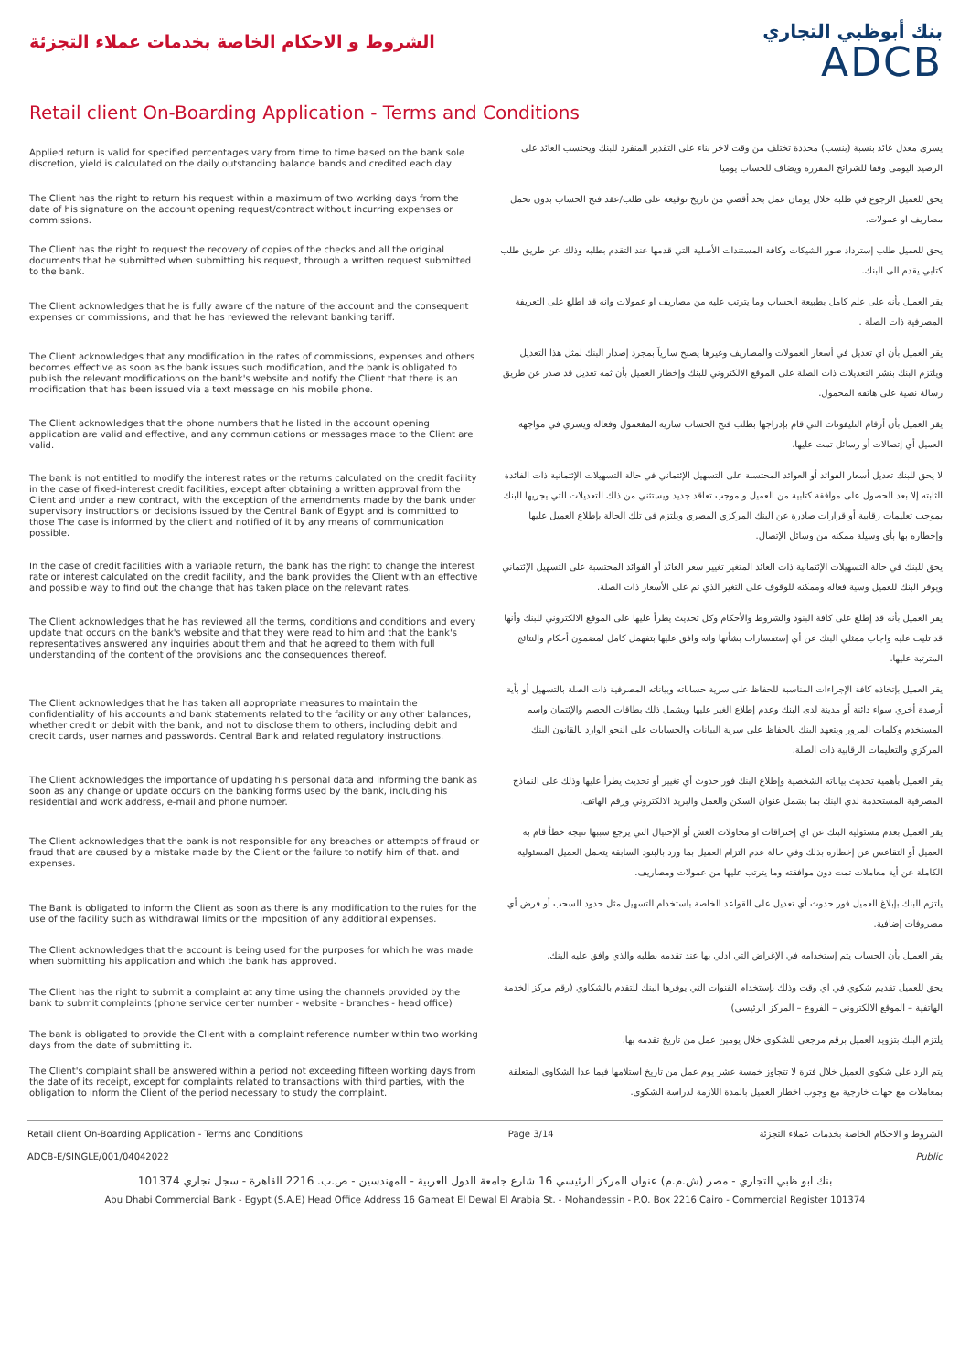الشروط و الاحكام الخاصة بخدمات عملاء التجزئة
بنك أبوظبي التجاري
ADCB
Retail client On-Boarding Application - Terms and Conditions
Applied return is valid for specified percentages vary from time to time based on the bank sole discretion, yield is calculated on the daily outstanding balance bands and credited each day
يسرى معدل عائد بنسبة (بنسب) محددة تختلف من وقت لاخر بناء على التقدير المنفرد للبنك ويحتسب العائد على الرصيد اليومى وفقا للشرائح المقرره ويضاف للحساب يوميا
The Client has the right to return his request within a maximum of two working days from the date of his signature on the account opening request/contract without incurring expenses or commissions.
يحق للعميل الرجوع في طلبه خلال يومان عمل بحد أقصي من تاريخ توقيعه على طلب/عقد فتح الحساب بدون تحمل مصاريف او عمولات.
The Client has the right to request the recovery of copies of the checks and all the original documents that he submitted when submitting his request, through a written request submitted to the bank.
يحق للعميل طلب إسترداد صور الشيكات وكافة المستندات الأصلية التي قدمها عند التقدم بطلبه وذلك عن طريق طلب كتابي يقدم الى البنك.
The Client acknowledges that he is fully aware of the nature of the account and the consequent expenses or commissions, and that he has reviewed the relevant banking tariff.
يقر العميل بأنه على علم كامل بطبيعة الحساب وما يترتب عليه من مصاريف او عمولات وانه قد اطلع على التعريفة المصرفية ذات الصلة .
The Client acknowledges that any modification in the rates of commissions, expenses and others becomes effective as soon as the bank issues such modification, and the bank is obligated to publish the relevant modifications on the bank's website and notify the Client that there is an modification that has been issued via a text message on his mobile phone.
يقر العميل بأن اي تعديل في أسعار العمولات والمصاريف وغيرها يصبح سارياً بمجرد إصدار البنك لمثل هذا التعديل ويلتزم البنك بنشر التعديلات ذات الصلة على الموقع الالكتروني للبنك وإخطار العميل بأن ثمه تعديل قد صدر عن طريق رسالة نصية على هاتفه المحمول.
The Client acknowledges that the phone numbers that he listed in the account opening application are valid and effective, and any communications or messages made to the Client are valid.
يقر العميل بأن أرقام التليفونات التي قام بإدراجها بطلب فتح الحساب سارية المفعمول وفعاله ويسري في مواجهة العميل أي إتصالات أو رسائل تمت عليها.
The bank is not entitled to modify the interest rates or the returns calculated on the credit facility in the case of fixed-interest credit facilities, except after obtaining a written approval from the Client and under a new contract, with the exception of the amendments made by the bank under supervisory instructions or decisions issued by the Central Bank of Egypt and is committed to those The case is informed by the client and notified of it by any means of communication possible.
لا يحق للبنك تعديل أسعار الفوائد أو العوائد المحتسبة على التسهيل الإئتماني في حالة التسهيلات الإئتمانية ذات الفائدة الثابته إلا بعد الحصول على موافقة كتابية من العميل وبموجب تعاقد جديد ويستثني من ذلك التعديلات التي يجريها البنك بموجب تعليمات رقابية أو قرارات صادرة عن البنك المركزي المصري ويلتزم في تلك الحالة بإطلاع العميل عليها وإخطاره بها بأي وسيلة ممكنه من وسائل الإتصال.
In the case of credit facilities with a variable return, the bank has the right to change the interest rate or interest calculated on the credit facility, and the bank provides the Client with an effective and possible way to find out the change that has taken place on the relevant rates.
يحق للبنك في حالة التسهيلات الإئتمانية ذات العائد المتغير تغيير سعر العائد أو الفوائد المحتسبة على التسهيل الإئتماني ويوفر البنك للعميل وسية فعاله وممكنه للوقوف على التغير الذي تم على الأسعار ذات الصلة.
The Client acknowledges that he has reviewed all the terms, conditions and conditions and every update that occurs on the bank's website and that they were read to him and that the bank's representatives answered any inquiries about them and that he agreed to them with full understanding of the content of the provisions and the consequences thereof.
يقر العميل بأنه قد إطلع على كافة البنود والشروط والأحكام وكل تحديث يطرأ عليها على الموقع الالكتروني للبنك وأنها قد تليت عليه واجاب ممثلي البنك عن أي إستفسارات بشأنها وانه وافق عليها بتفهمل كامل لمضمون أحكام والنتائج المترتبة عليها.
The Client acknowledges that he has taken all appropriate measures to maintain the confidentiality of his accounts and bank statements related to the facility or any other balances, whether credit or debit with the bank, and not to disclose them to others, including debit and credit cards, user names and passwords. Central Bank and related regulatory instructions.
يقر العميل بإتخاذه كافة الإجراءات المناسبة للحفاظ على سرية حساباته وبياناته المصرفية ذات الصلة بالتسهيل أو بأية أرصدة أخري سواء دائنة أو مدينة لدى البنك وعدم إطلاع الغير عليها ويشمل ذلك بطاقات الخصم والإئتمان واسم المستخدم وكلمات المرور ويتعهد البنك بالحفاظ على سرية البيانات والحسابات على النحو الوارد بالقانون البنك المركزي والتعليمات الرقابية ذات الصلة.
The Client acknowledges the importance of updating his personal data and informing the bank as soon as any change or update occurs on the banking forms used by the bank, including his residential and work address, e-mail and phone number.
يقر العميل بأهمية تحديث بياناته الشخصية وإطلاع البنك فور حدوث أي تغيير أو تحديث يطرأ عليها وذلك على النماذج المصرفية المستخدمة لدي البنك بما يشمل عنوان السكن والعمل والبريد الالكتروني ورقم الهاتف.
The Client acknowledges that the bank is not responsible for any breaches or attempts of fraud or fraud that are caused by a mistake made by the Client or the failure to notify him of that. and expenses.
يقر العميل بعدم مسئولية البنك عن اي إختراقات او محاولات الغش أو الإحتيال التي يرجع سببها نتيجة خطأ قام به العميل أو التقاعس عن إخطاره بذلك وفي حالة عدم التزام العميل بما ورد بالبنود السابقة يتحمل العميل المسئولية الكاملة عن أية معاملات تمت دون موافقته وما يترتب عليها من عمولات ومصاريف.
The Bank is obligated to inform the Client as soon as there is any modification to the rules for the use of the facility such as withdrawal limits or the imposition of any additional expenses.
يلتزم البنك بإبلاغ العميل فور حدوث أي تعديل على القواعد الخاصة باستخدام التسهيل مثل حدود السحب أو فرض أي مصروفات إضافية.
The Client acknowledges that the account is being used for the purposes for which he was made when submitting his application and which the bank has approved.
يقر العميل بأن الحساب يتم إستخدامه في الإغراض التي ادلي بها عند تقدمه بطلبه والذي وافق عليه البنك.
The Client has the right to submit a complaint at any time using the channels provided by the bank to submit complaints (phone service center number - website - branches - head office)
يحق للعميل تقديم شكوي في اي وقت وذلك بإستخدام القنوات التي يوفرها البنك للتقدم بالشكاوي (رقم مركز الخدمة الهاتفية – الموقع الالكتروني – الفروع – المركز الرئيسي)
The bank is obligated to provide the Client with a complaint reference number within two working days from the date of submitting it.
يلتزم البنك بتزويد العميل برقم مرجعي للشكوي خلال يومين عمل من تاريخ تقدمه بها.
The Client's complaint shall be answered within a period not exceeding fifteen working days from the date of its receipt, except for complaints related to transactions with third parties, with the obligation to inform the Client of the period necessary to study the complaint.
يتم الرد على شكوى العميل خلال فترة لا تتجاوز خمسة عشر يوم عمل من تاريخ استلامها فيما عدا الشكاوى المتعلقة بمعاملات مع جهات خارجية مع وجوب اخطار العميل بالمدة اللازمة لدراسة الشكوى.
Retail client On-Boarding Application - Terms and Conditions Page 3/14 الشروط و الاحكام الخاصة بخدمات عملاء التجزئة
ADCB-E/SINGLE/001/04042022 Public
بنك ابو ظبي التجاري - مصر (ش.م.م) عنوان المركز الرئيسي 16 شارع جامعة الدول العربية - المهندسين - ص.ب. 2216 القاهرة - سجل تجاري 101374
Abu Dhabi Commercial Bank - Egypt (S.A.E) Head Office Address 16 Gameat El Dewal El Arabia St. - Mohandessin - P.O. Box 2216 Cairo - Commercial Register 101374